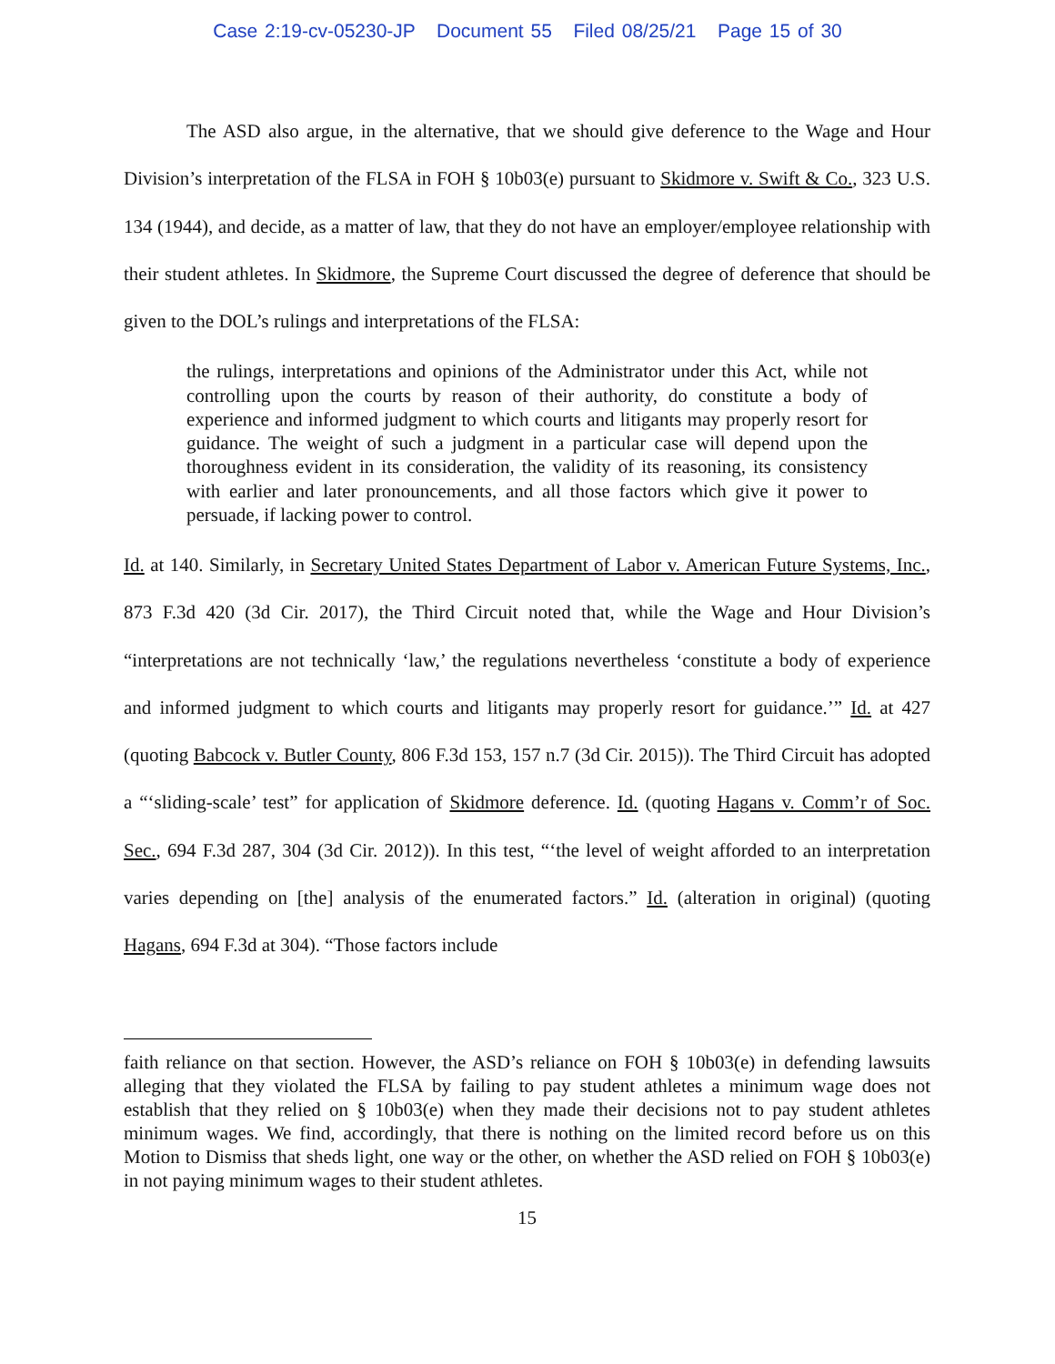Case 2:19-cv-05230-JP Document 55 Filed 08/25/21 Page 15 of 30
The ASD also argue, in the alternative, that we should give deference to the Wage and Hour Division’s interpretation of the FLSA in FOH § 10b03(e) pursuant to Skidmore v. Swift & Co., 323 U.S. 134 (1944), and decide, as a matter of law, that they do not have an employer/employee relationship with their student athletes. In Skidmore, the Supreme Court discussed the degree of deference that should be given to the DOL’s rulings and interpretations of the FLSA:
the rulings, interpretations and opinions of the Administrator under this Act, while not controlling upon the courts by reason of their authority, do constitute a body of experience and informed judgment to which courts and litigants may properly resort for guidance. The weight of such a judgment in a particular case will depend upon the thoroughness evident in its consideration, the validity of its reasoning, its consistency with earlier and later pronouncements, and all those factors which give it power to persuade, if lacking power to control.
Id. at 140. Similarly, in Secretary United States Department of Labor v. American Future Systems, Inc., 873 F.3d 420 (3d Cir. 2017), the Third Circuit noted that, while the Wage and Hour Division’s “interpretations are not technically ‘law,’ the regulations nevertheless ‘constitute a body of experience and informed judgment to which courts and litigants may properly resort for guidance.’” Id. at 427 (quoting Babcock v. Butler County, 806 F.3d 153, 157 n.7 (3d Cir. 2015)). The Third Circuit has adopted a “‘sliding-scale’ test” for application of Skidmore deference. Id. (quoting Hagans v. Comm’r of Soc. Sec., 694 F.3d 287, 304 (3d Cir. 2012)). In this test, “‘the level of weight afforded to an interpretation varies depending on [the] analysis of the enumerated factors.” Id. (alteration in original) (quoting Hagans, 694 F.3d at 304). “Those factors include
faith reliance on that section. However, the ASD’s reliance on FOH § 10b03(e) in defending lawsuits alleging that they violated the FLSA by failing to pay student athletes a minimum wage does not establish that they relied on § 10b03(e) when they made their decisions not to pay student athletes minimum wages. We find, accordingly, that there is nothing on the limited record before us on this Motion to Dismiss that sheds light, one way or the other, on whether the ASD relied on FOH § 10b03(e) in not paying minimum wages to their student athletes.
15